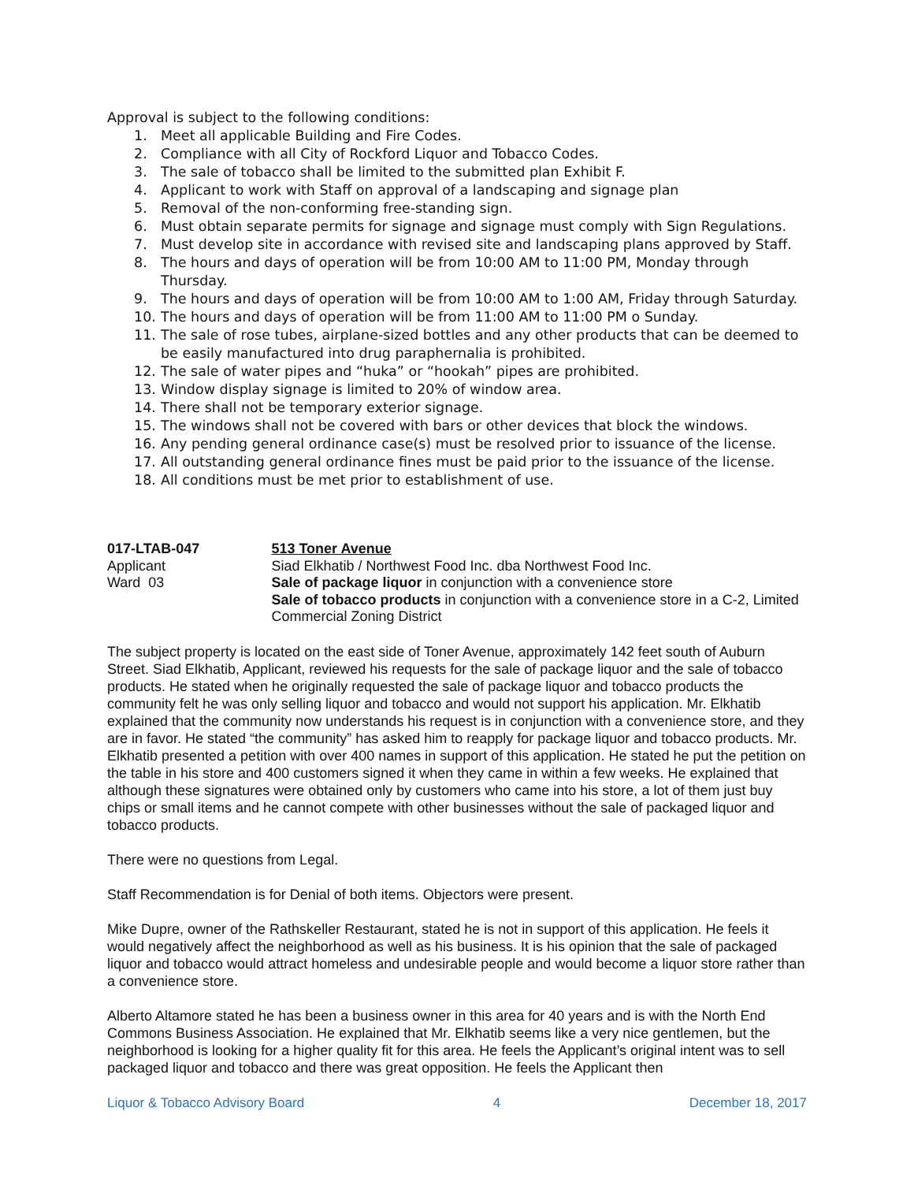Approval is subject to the following conditions:
1. Meet all applicable Building and Fire Codes.
2. Compliance with all City of Rockford Liquor and Tobacco Codes.
3. The sale of tobacco shall be limited to the submitted plan Exhibit F.
4. Applicant to work with Staff on approval of a landscaping and signage plan
5. Removal of the non-conforming free-standing sign.
6. Must obtain separate permits for signage and signage must comply with Sign Regulations.
7. Must develop site in accordance with revised site and landscaping plans approved by Staff.
8. The hours and days of operation will be from 10:00 AM to 11:00 PM, Monday through Thursday.
9. The hours and days of operation will be from 10:00 AM to 1:00 AM, Friday through Saturday.
10. The hours and days of operation will be from 11:00 AM to 11:00 PM o Sunday.
11. The sale of rose tubes, airplane-sized bottles and any other products that can be deemed to be easily manufactured into drug paraphernalia is prohibited.
12. The sale of water pipes and “huka” or “hookah” pipes are prohibited.
13. Window display signage is limited to 20% of window area.
14. There shall not be temporary exterior signage.
15. The windows shall not be covered with bars or other devices that block the windows.
16. Any pending general ordinance case(s) must be resolved prior to issuance of the license.
17. All outstanding general ordinance fines must be paid prior to the issuance of the license.
18. All conditions must be met prior to establishment of use.
017-LTAB-047
Applicant
Ward 03
513 Toner Avenue
Siad Elkhatib / Northwest Food Inc. dba Northwest Food Inc.
Sale of package liquor in conjunction with a convenience store
Sale of tobacco products in conjunction with a convenience store in a C-2, Limited Commercial Zoning District
The subject property is located on the east side of Toner Avenue, approximately 142 feet south of Auburn Street. Siad Elkhatib, Applicant, reviewed his requests for the sale of package liquor and the sale of tobacco products. He stated when he originally requested the sale of package liquor and tobacco products the community felt he was only selling liquor and tobacco and would not support his application. Mr. Elkhatib explained that the community now understands his request is in conjunction with a convenience store, and they are in favor. He stated “the community” has asked him to reapply for package liquor and tobacco products. Mr. Elkhatib presented a petition with over 400 names in support of this application. He stated he put the petition on the table in his store and 400 customers signed it when they came in within a few weeks. He explained that although these signatures were obtained only by customers who came into his store, a lot of them just buy chips or small items and he cannot compete with other businesses without the sale of packaged liquor and tobacco products.
There were no questions from Legal.
Staff Recommendation is for Denial of both items. Objectors were present.
Mike Dupre, owner of the Rathskeller Restaurant, stated he is not in support of this application. He feels it would negatively affect the neighborhood as well as his business. It is his opinion that the sale of packaged liquor and tobacco would attract homeless and undesirable people and would become a liquor store rather than a convenience store.
Alberto Altamore stated he has been a business owner in this area for 40 years and is with the North End Commons Business Association. He explained that Mr. Elkhatib seems like a very nice gentlemen, but the neighborhood is looking for a higher quality fit for this area. He feels the Applicant’s original intent was to sell packaged liquor and tobacco and there was great opposition. He feels the Applicant then
Liquor & Tobacco Advisory Board 4 December 18, 2017